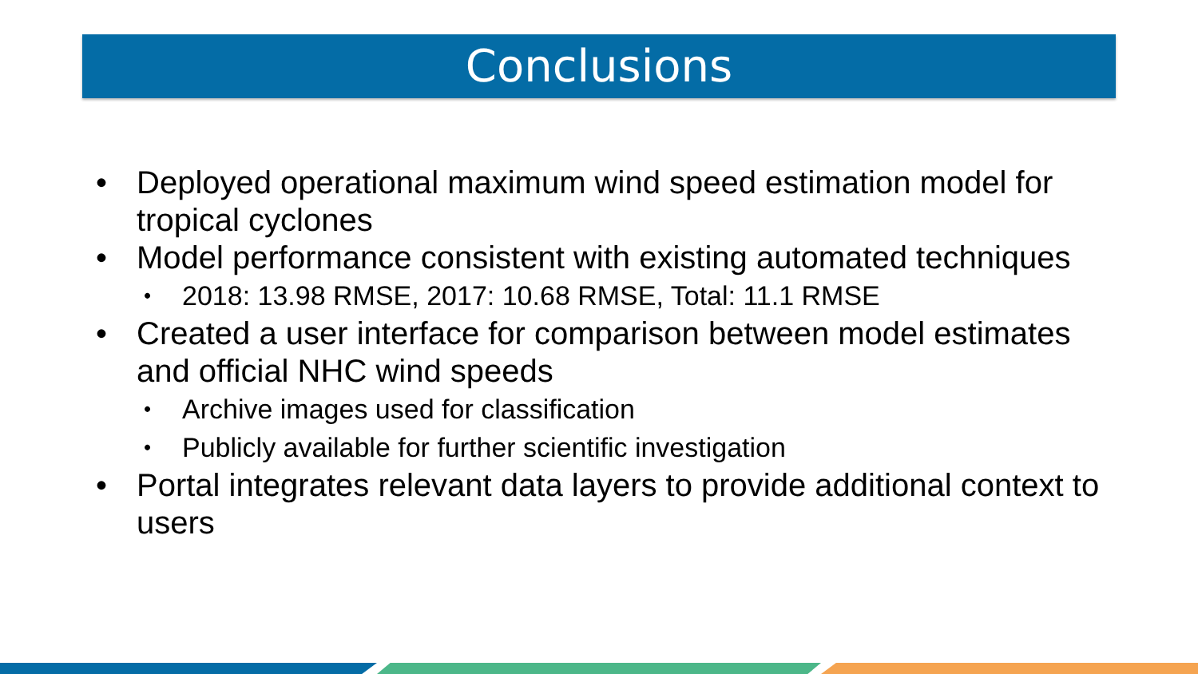Conclusions
• Deployed operational maximum wind speed estimation model for tropical cyclones
• Model performance consistent with existing automated techniques
• 2018: 13.98 RMSE, 2017: 10.68 RMSE, Total: 11.1 RMSE
• Created a user interface for comparison between model estimates and official NHC wind speeds
• Archive images used for classification
• Publicly available for further scientific investigation
• Portal integrates relevant data layers to provide additional context to users